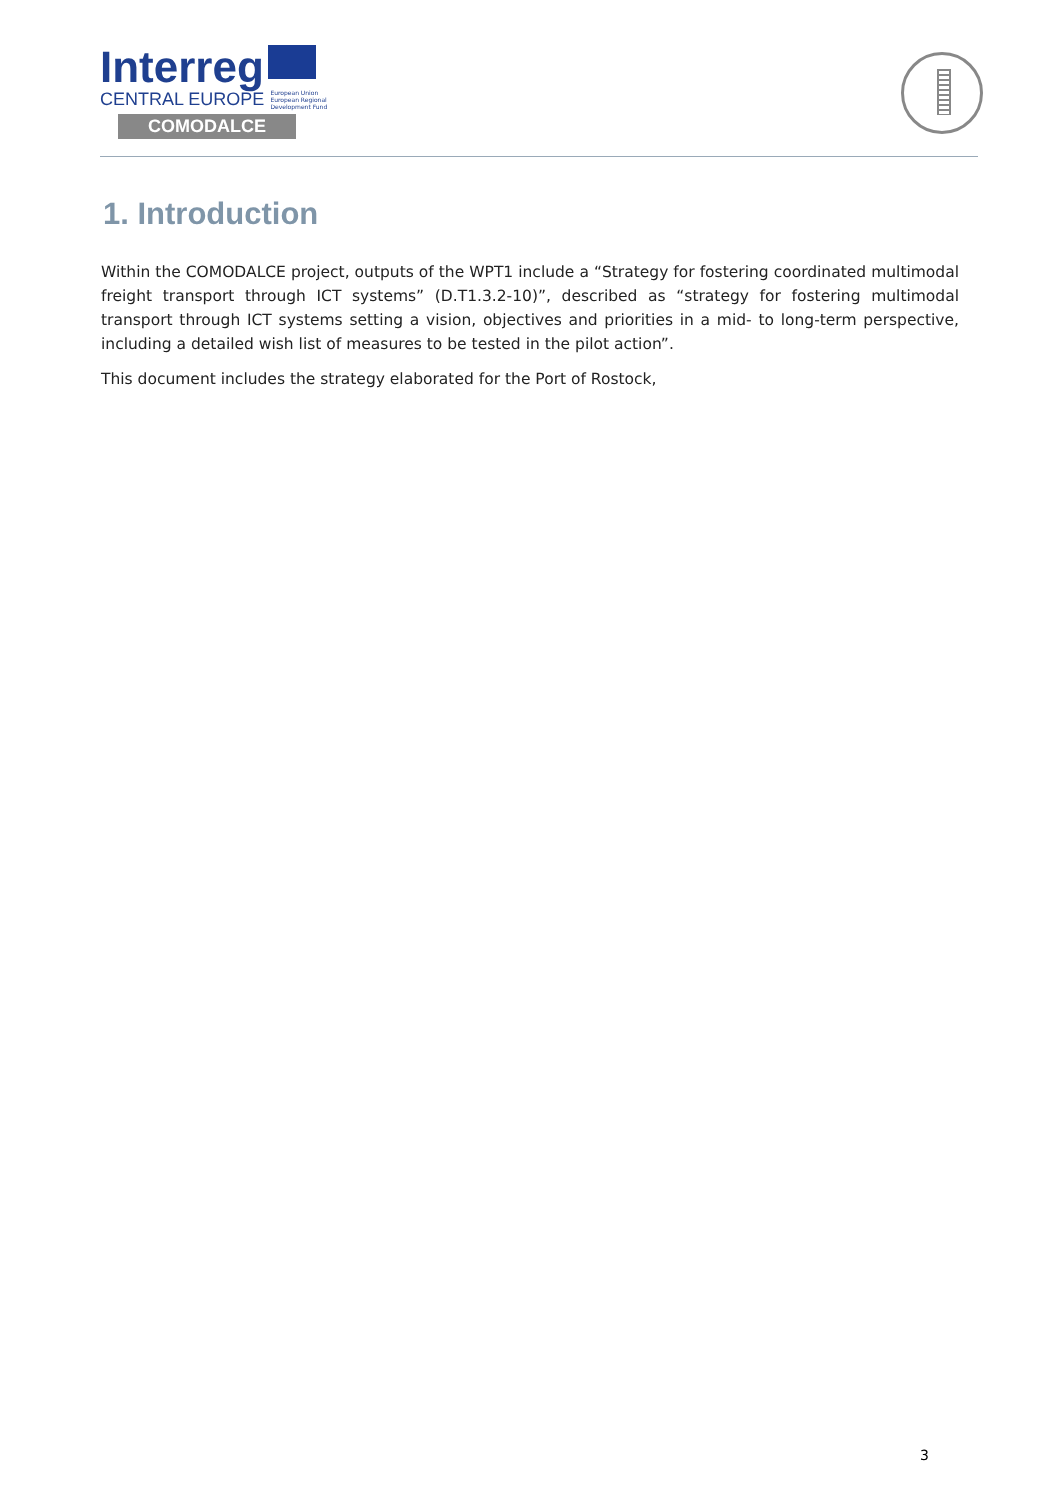Interreg
CENTRAL EUROPE European Union
European Regional
Development Fund
COMODALCE
1. Introduction
Within the COMODALCE project, outputs of the WPT1 include a “Strategy for fostering coordinated multimodal freight transport through ICT systems” (D.T1.3.2-10)”, described as “strategy for fostering multimodal transport through ICT systems setting a vision, objectives and priorities in a mid- to long-term perspective, including a detailed wish list of measures to be tested in the pilot action”.
This document includes the strategy elaborated for the Port of Rostock,
3